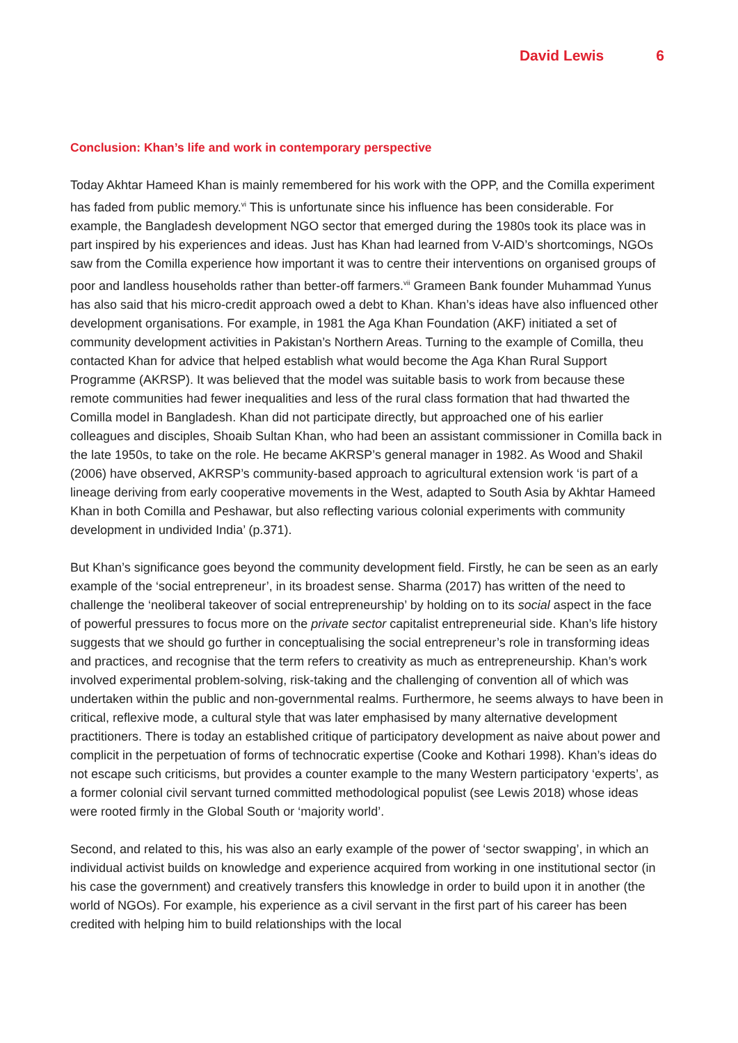David Lewis 6
Conclusion: Khan’s life and work in contemporary perspective
Today Akhtar Hameed Khan is mainly remembered for his work with the OPP, and the Comilla experiment has faded from public memory.<sup>vi</sup> This is unfortunate since his influence has been considerable. For example, the Bangladesh development NGO sector that emerged during the 1980s took its place was in part inspired by his experiences and ideas. Just has Khan had learned from V-AID’s shortcomings, NGOs saw from the Comilla experience how important it was to centre their interventions on organised groups of poor and landless households rather than better-off farmers.<sup>vii</sup> Grameen Bank founder Muhammad Yunus has also said that his micro-credit approach owed a debt to Khan. Khan’s ideas have also influenced other development organisations. For example, in 1981 the Aga Khan Foundation (AKF) initiated a set of community development activities in Pakistan’s Northern Areas. Turning to the example of Comilla, theu contacted Khan for advice that helped establish what would become the Aga Khan Rural Support Programme (AKRSP). It was believed that the model was suitable basis to work from because these remote communities had fewer inequalities and less of the rural class formation that had thwarted the Comilla model in Bangladesh. Khan did not participate directly, but approached one of his earlier colleagues and disciples, Shoaib Sultan Khan, who had been an assistant commissioner in Comilla back in the late 1950s, to take on the role. He became AKRSP’s general manager in 1982. As Wood and Shakil (2006) have observed, AKRSP’s community-based approach to agricultural extension work ‘is part of a lineage deriving from early cooperative movements in the West, adapted to South Asia by Akhtar Hameed Khan in both Comilla and Peshawar, but also reflecting various colonial experiments with community development in undivided India’ (p.371).
But Khan’s significance goes beyond the community development field. Firstly, he can be seen as an early example of the ‘social entrepreneur’, in its broadest sense. Sharma (2017) has written of the need to challenge the ‘neoliberal takeover of social entrepreneurship’ by holding on to its social aspect in the face of powerful pressures to focus more on the private sector capitalist entrepreneurial side. Khan’s life history suggests that we should go further in conceptualising the social entrepreneur’s role in transforming ideas and practices, and recognise that the term refers to creativity as much as entrepreneurship. Khan’s work involved experimental problem-solving, risk-taking and the challenging of convention all of which was undertaken within the public and non-governmental realms. Furthermore, he seems always to have been in critical, reflexive mode, a cultural style that was later emphasised by many alternative development practitioners. There is today an established critique of participatory development as naive about power and complicit in the perpetuation of forms of technocratic expertise (Cooke and Kothari 1998). Khan’s ideas do not escape such criticisms, but provides a counter example to the many Western participatory ‘experts’, as a former colonial civil servant turned committed methodological populist (see Lewis 2018) whose ideas were rooted firmly in the Global South or ‘majority world’.
Second, and related to this, his was also an early example of the power of ‘sector swapping’, in which an individual activist builds on knowledge and experience acquired from working in one institutional sector (in his case the government) and creatively transfers this knowledge in order to build upon it in another (the world of NGOs). For example, his experience as a civil servant in the first part of his career has been credited with helping him to build relationships with the local